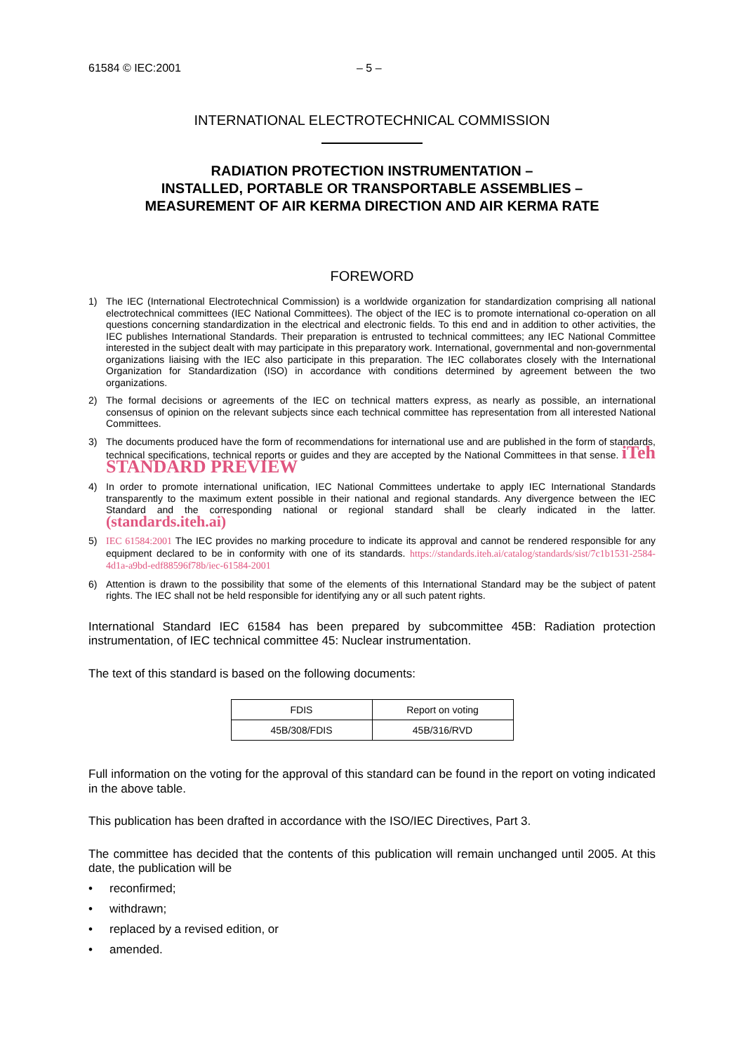61584 © IEC:2001 – 5 –
INTERNATIONAL ELECTROTECHNICAL COMMISSION
RADIATION PROTECTION INSTRUMENTATION –
INSTALLED, PORTABLE OR TRANSPORTABLE ASSEMBLIES –
MEASUREMENT OF AIR KERMA DIRECTION AND AIR KERMA RATE
FOREWORD
1) The IEC (International Electrotechnical Commission) is a worldwide organization for standardization comprising all national electrotechnical committees (IEC National Committees). The object of the IEC is to promote international co-operation on all questions concerning standardization in the electrical and electronic fields. To this end and in addition to other activities, the IEC publishes International Standards. Their preparation is entrusted to technical committees; any IEC National Committee interested in the subject dealt with may participate in this preparatory work. International, governmental and non-governmental organizations liaising with the IEC also participate in this preparation. The IEC collaborates closely with the International Organization for Standardization (ISO) in accordance with conditions determined by agreement between the two organizations.
2) The formal decisions or agreements of the IEC on technical matters express, as nearly as possible, an international consensus of opinion on the relevant subjects since each technical committee has representation from all interested National Committees.
3) The documents produced have the form of recommendations for international use and are published in the form of standards, technical specifications, technical reports or guides and they are accepted by the National Committees in that sense. iTeh STANDARD PREVIEW
4) In order to promote international unification, IEC National Committees undertake to apply IEC International Standards transparently to the maximum extent possible in their national and regional standards. Any divergence between the IEC Standard and the corresponding national or regional standard shall be clearly indicated in the latter. (standards.iteh.ai)
5) IEC 61584:2001 The IEC provides no marking procedure to indicate its approval and cannot be rendered responsible for any equipment declared to be in conformity with one of its standards. https://standards.iteh.ai/catalog/standards/sist/7c1b1531-2584-4d1a-a9bd-edf88596f78b/iec-61584-2001
6) Attention is drawn to the possibility that some of the elements of this International Standard may be the subject of patent rights. The IEC shall not be held responsible for identifying any or all such patent rights.
International Standard IEC 61584 has been prepared by subcommittee 45B: Radiation protection instrumentation, of IEC technical committee 45: Nuclear instrumentation.
The text of this standard is based on the following documents:
| FDIS | Report on voting |
| --- | --- |
| 45B/308/FDIS | 45B/316/RVD |
Full information on the voting for the approval of this standard can be found in the report on voting indicated in the above table.
This publication has been drafted in accordance with the ISO/IEC Directives, Part 3.
The committee has decided that the contents of this publication will remain unchanged until 2005. At this date, the publication will be
• reconfirmed;
• withdrawn;
• replaced by a revised edition, or
• amended.